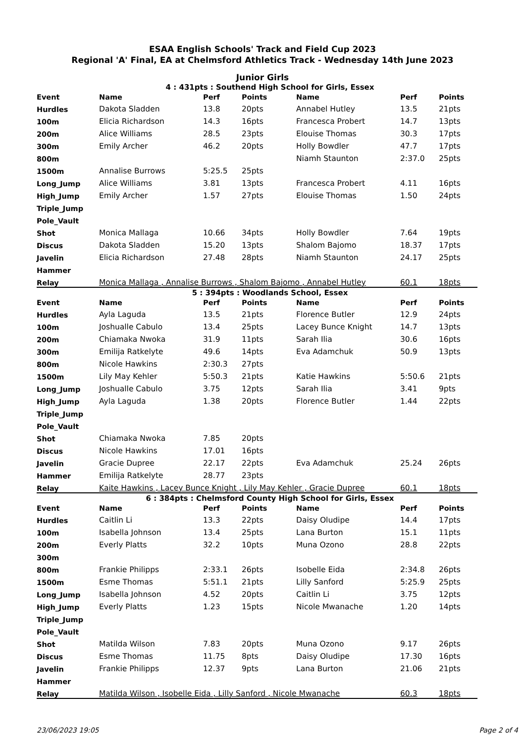ESAA English Schools' Track and Field Cup 2023
Regional 'A' Final, EA at Chelmsford Athletics Track - Wednesday 14th June 2023
Junior Girls
4 : 431pts : Southend High School for Girls, Essex
| Event | Name | Perf | Points | Name | Perf | Points |
| --- | --- | --- | --- | --- | --- | --- |
| Hurdles | Dakota Sladden | 13.8 | 20pts | Annabel Hutley | 13.5 | 21pts |
| 100m | Elicia Richardson | 14.3 | 16pts | Francesca Probert | 14.7 | 13pts |
| 200m | Alice Williams | 28.5 | 23pts | Elouise Thomas | 30.3 | 17pts |
| 300m | Emily Archer | 46.2 | 20pts | Holly Bowdler | 47.7 | 17pts |
| 800m | | | | Niamh Staunton | 2:37.0 | 25pts |
| 1500m | Annalise Burrows | 5:25.5 | 25pts | | | |
| Long_Jump | Alice Williams | 3.81 | 13pts | Francesca Probert | 4.11 | 16pts |
| High_Jump | Emily Archer | 1.57 | 27pts | Elouise Thomas | 1.50 | 24pts |
| Triple_Jump | | | | | | |
| Pole_Vault | | | | | | |
| Shot | Monica Mallaga | 10.66 | 34pts | Holly Bowdler | 7.64 | 19pts |
| Discus | Dakota Sladden | 15.20 | 13pts | Shalom Bajomo | 18.37 | 17pts |
| Javelin | Elicia Richardson | 27.48 | 28pts | Niamh Staunton | 24.17 | 25pts |
| Hammer | | | | | | |
| Relay | Monica Mallaga , Annalise Burrows , Shalom Bajomo , Annabel Hutley | | | | 60.1 | 18pts |
5 : 394pts : Woodlands School, Essex
| Event | Name | Perf | Points | Name | Perf | Points |
| --- | --- | --- | --- | --- | --- | --- |
| Hurdles | Ayla Laguda | 13.5 | 21pts | Florence Butler | 12.9 | 24pts |
| 100m | Joshualle Cabulo | 13.4 | 25pts | Lacey Bunce Knight | 14.7 | 13pts |
| 200m | Chiamaka Nwoka | 31.9 | 11pts | Sarah Ilia | 30.6 | 16pts |
| 300m | Emilija Ratkelyte | 49.6 | 14pts | Eva Adamchuk | 50.9 | 13pts |
| 800m | Nicole Hawkins | 2:30.3 | 27pts | | | |
| 1500m | Lily May Kehler | 5:50.3 | 21pts | Katie Hawkins | 5:50.6 | 21pts |
| Long_Jump | Joshualle Cabulo | 3.75 | 12pts | Sarah Ilia | 3.41 | 9pts |
| High_Jump | Ayla Laguda | 1.38 | 20pts | Florence Butler | 1.44 | 22pts |
| Triple_Jump | | | | | | |
| Pole_Vault | | | | | | |
| Shot | Chiamaka Nwoka | 7.85 | 20pts | | | |
| Discus | Nicole Hawkins | 17.01 | 16pts | | | |
| Javelin | Gracie Dupree | 22.17 | 22pts | Eva Adamchuk | 25.24 | 26pts |
| Hammer | Emilija Ratkelyte | 28.77 | 23pts | | | |
| Relay | Kaite Hawkins , Lacey Bunce Knight , Lily May Kehler , Gracie Dupree | | | | 60.1 | 18pts |
6 : 384pts : Chelmsford County High School for Girls, Essex
| Event | Name | Perf | Points | Name | Perf | Points |
| --- | --- | --- | --- | --- | --- | --- |
| Hurdles | Caitlin Li | 13.3 | 22pts | Daisy Oludipe | 14.4 | 17pts |
| 100m | Isabella Johnson | 13.4 | 25pts | Lana Burton | 15.1 | 11pts |
| 200m | Everly Platts | 32.2 | 10pts | Muna Ozono | 28.8 | 22pts |
| 300m | | | | | | |
| 800m | Frankie Philipps | 2:33.1 | 26pts | Isobelle Eida | 2:34.8 | 26pts |
| 1500m | Esme Thomas | 5:51.1 | 21pts | Lilly Sanford | 5:25.9 | 25pts |
| Long_Jump | Isabella Johnson | 4.52 | 20pts | Caitlin Li | 3.75 | 12pts |
| High_Jump | Everly Platts | 1.23 | 15pts | Nicole Mwanache | 1.20 | 14pts |
| Triple_Jump | | | | | | |
| Pole_Vault | | | | | | |
| Shot | Matilda Wilson | 7.83 | 20pts | Muna Ozono | 9.17 | 26pts |
| Discus | Esme Thomas | 11.75 | 8pts | Daisy Oludipe | 17.30 | 16pts |
| Javelin | Frankie Philipps | 12.37 | 9pts | Lana Burton | 21.06 | 21pts |
| Hammer | | | | | | |
| Relay | Matilda Wilson , Isobelle Eida , Lilly Sanford , Nicole Mwanache | | | | 60.3 | 18pts |
23/06/2023 19:05 Page 2 of 4